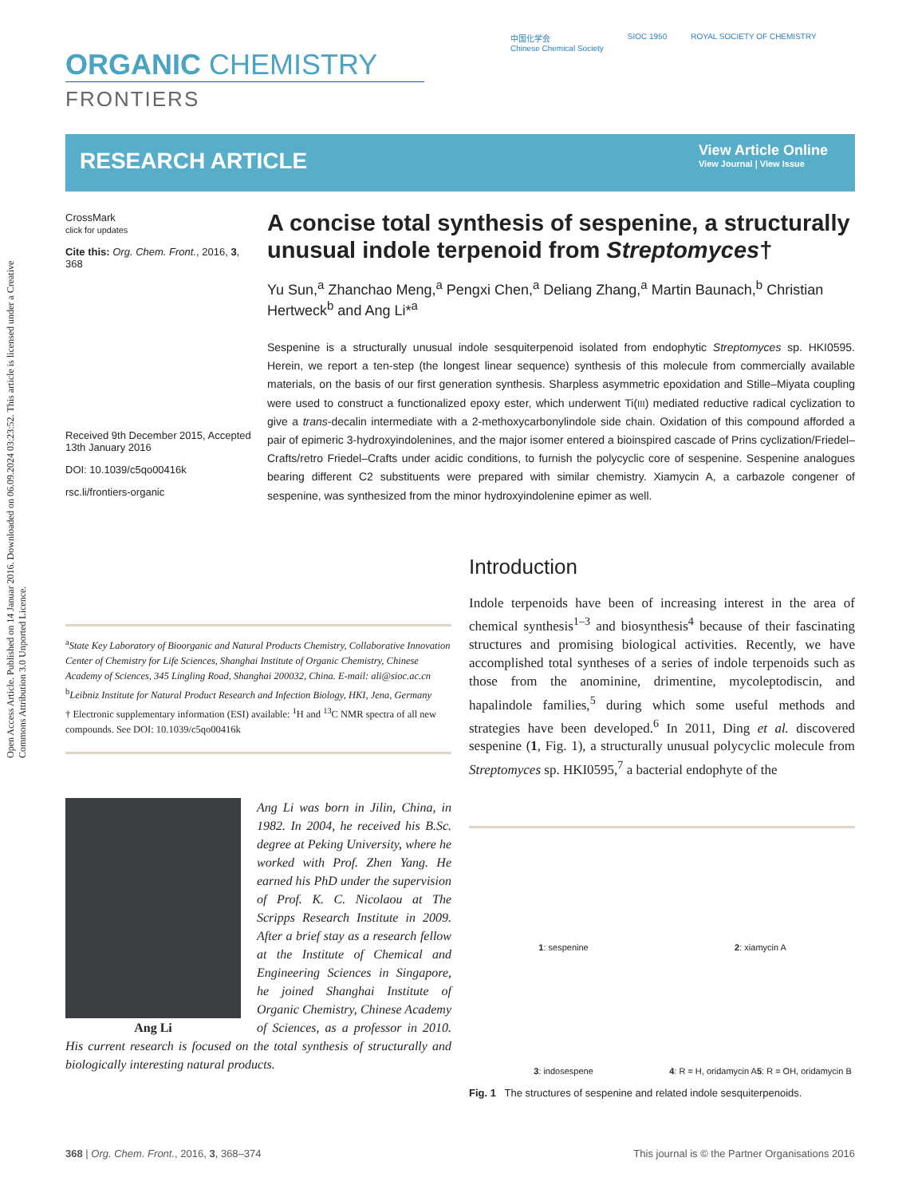Open Access Article. Published on 14 Januar 2016. Downloaded on 06.09.2024 03:23:52. This article is licensed under a Creative Commons Attribution 3.0 Unported Licence.
ORGANIC CHEMISTRY
FRONTIERS
中国化学会
Chinese Chemical Society
SIOC 1950 ROYAL SOCIETY OF CHEMISTRY
RESEARCH ARTICLE
View Article Online
View Journal | View Issue
CrossMark
click for updates
Cite this: Org. Chem. Front., 2016, 3, 368
Received 9th December 2015, Accepted 13th January 2016
DOI: 10.1039/c5qo00416k
rsc.li/frontiers-organic
A concise total synthesis of sespenine, a structurally unusual indole terpenoid from Streptomyces†
Yu Sun,<sup>a</sup> Zhanchao Meng,<sup>a</sup> Pengxi Chen,<sup>a</sup> Deliang Zhang,<sup>a</sup> Martin Baunach,<sup>b</sup> Christian Hertweck<sup>b</sup> and Ang Li*<sup>a</sup>
Sespenine is a structurally unusual indole sesquiterpenoid isolated from endophytic Streptomyces sp. HKI0595. Herein, we report a ten-step (the longest linear sequence) synthesis of this molecule from commercially available materials, on the basis of our first generation synthesis. Sharpless asymmetric epoxidation and Stille–Miyata coupling were used to construct a functionalized epoxy ester, which underwent Ti(III) mediated reductive radical cyclization to give a trans-decalin intermediate with a 2-methoxycarbonylindole side chain. Oxidation of this compound afforded a pair of epimeric 3-hydroxyindolenines, and the major isomer entered a bioinspired cascade of Prins cyclization/Friedel–Crafts/retro Friedel–Crafts under acidic conditions, to furnish the polycyclic core of sespenine. Sespenine analogues bearing different C2 substituents were prepared with similar chemistry. Xiamycin A, a carbazole congener of sespenine, was synthesized from the minor hydroxyindolenine epimer as well.
<sup>a</sup> State Key Laboratory of Bioorganic and Natural Products Chemistry, Collaborative Innovation Center of Chemistry for Life Sciences, Shanghai Institute of Organic Chemistry, Chinese Academy of Sciences, 345 Lingling Road, Shanghai 200032, China. E-mail: ali@sioc.ac.cn
<sup>b</sup> Leibniz Institute for Natural Product Research and Infection Biology, HKI, Jena, Germany
† Electronic supplementary information (ESI) available: <sup>1</sup>H and <sup>13</sup>C NMR spectra of all new compounds. See DOI: 10.1039/c5qo00416k
Ang Li
Ang Li was born in Jilin, China, in 1982. In 2004, he received his B.Sc. degree at Peking University, where he worked with Prof. Zhen Yang. He earned his PhD under the supervision of Prof. K. C. Nicolaou at The Scripps Research Institute in 2009. After a brief stay as a research fellow at the Institute of Chemical and Engineering Sciences in Singapore, he joined Shanghai Institute of Organic Chemistry, Chinese Academy of Sciences, as a professor in 2010. His current research is focused on the total synthesis of structurally and biologically interesting natural products.
Introduction
Indole terpenoids have been of increasing interest in the area of chemical synthesis<sup>1–3</sup> and biosynthesis<sup>4</sup> because of their fascinating structures and promising biological activities. Recently, we have accomplished total syntheses of a series of indole terpenoids such as those from the anominine, drimentine, mycoleptodiscin, and hapalindole families,<sup>5</sup> during which some useful methods and strategies have been developed.<sup>6</sup> In 2011, Ding et al. discovered sespenine (1, Fig. 1), a structurally unusual polycyclic molecule from Streptomyces sp. HKI0595,<sup>7</sup> a bacterial endophyte of the
1: sespenine
2: xiamycin A
3: indosespene
4: R = H, oridamycin A
5: R = OH, oridamycin B
Fig. 1 The structures of sespenine and related indole sesquiterpenoids.
368 | Org. Chem. Front., 2016, 3, 368–374 This journal is © the Partner Organisations 2016